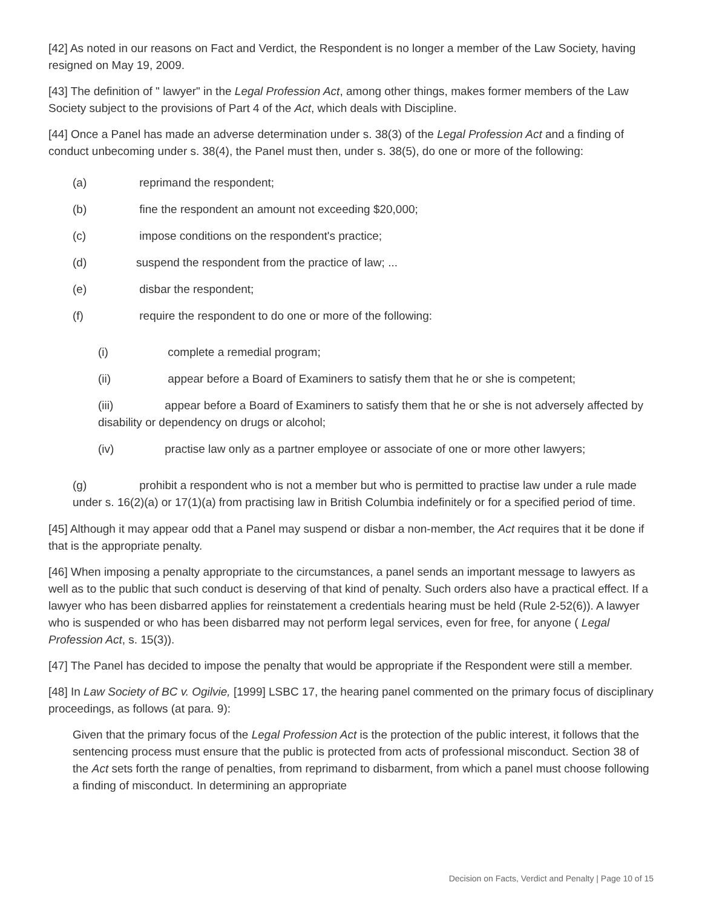[42] As noted in our reasons on Fact and Verdict, the Respondent is no longer a member of the Law Society, having resigned on May 19, 2009.
[43] The definition of " lawyer" in the Legal Profession Act, among other things, makes former members of the Law Society subject to the provisions of Part 4 of the Act, which deals with Discipline.
[44] Once a Panel has made an adverse determination under s. 38(3) of the Legal Profession Act and a finding of conduct unbecoming under s. 38(4), the Panel must then, under s. 38(5), do one or more of the following:
(a) reprimand the respondent;
(b) fine the respondent an amount not exceeding $20,000;
(c) impose conditions on the respondent's practice;
(d) suspend the respondent from the practice of law; ...
(e) disbar the respondent;
(f) require the respondent to do one or more of the following:
(i) complete a remedial program;
(ii) appear before a Board of Examiners to satisfy them that he or she is competent;
(iii) appear before a Board of Examiners to satisfy them that he or she is not adversely affected by disability or dependency on drugs or alcohol;
(iv) practise law only as a partner employee or associate of one or more other lawyers;
(g) prohibit a respondent who is not a member but who is permitted to practise law under a rule made under s. 16(2)(a) or 17(1)(a) from practising law in British Columbia indefinitely or for a specified period of time.
[45] Although it may appear odd that a Panel may suspend or disbar a non-member, the Act requires that it be done if that is the appropriate penalty.
[46] When imposing a penalty appropriate to the circumstances, a panel sends an important message to lawyers as well as to the public that such conduct is deserving of that kind of penalty. Such orders also have a practical effect. If a lawyer who has been disbarred applies for reinstatement a credentials hearing must be held (Rule 2-52(6)). A lawyer who is suspended or who has been disbarred may not perform legal services, even for free, for anyone ( Legal Profession Act, s. 15(3)).
[47] The Panel has decided to impose the penalty that would be appropriate if the Respondent were still a member.
[48] In Law Society of BC v. Ogilvie, [1999] LSBC 17, the hearing panel commented on the primary focus of disciplinary proceedings, as follows (at para. 9):
Given that the primary focus of the Legal Profession Act is the protection of the public interest, it follows that the sentencing process must ensure that the public is protected from acts of professional misconduct. Section 38 of the Act sets forth the range of penalties, from reprimand to disbarment, from which a panel must choose following a finding of misconduct. In determining an appropriate
Decision on Facts, Verdict and Penalty | Page 10 of 15